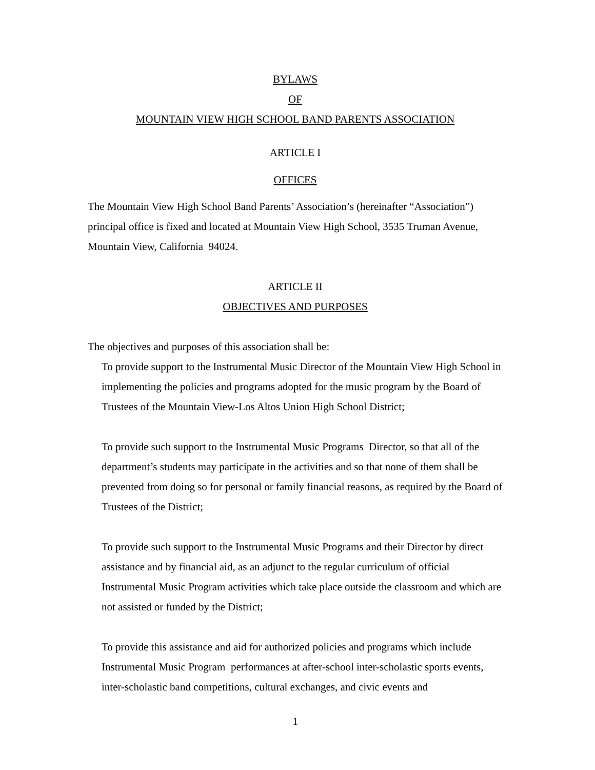BYLAWS
OF
MOUNTAIN VIEW HIGH SCHOOL BAND PARENTS ASSOCIATION
ARTICLE I
OFFICES
The Mountain View High School Band Parents’ Association’s (hereinafter “Association”) principal office is fixed and located at Mountain View High School, 3535 Truman Avenue, Mountain View, California 94024.
ARTICLE II
OBJECTIVES AND PURPOSES
The objectives and purposes of this association shall be:
To provide support to the Instrumental Music Director of the Mountain View High School in implementing the policies and programs adopted for the music program by the Board of Trustees of the Mountain View-Los Altos Union High School District;
To provide such support to the Instrumental Music Programs Director, so that all of the department’s students may participate in the activities and so that none of them shall be prevented from doing so for personal or family financial reasons, as required by the Board of Trustees of the District;
To provide such support to the Instrumental Music Programs and their Director by direct assistance and by financial aid, as an adjunct to the regular curriculum of official Instrumental Music Program activities which take place outside the classroom and which are not assisted or funded by the District;
To provide this assistance and aid for authorized policies and programs which include Instrumental Music Program performances at after-school inter-scholastic sports events, inter-scholastic band competitions, cultural exchanges, and civic events and
1